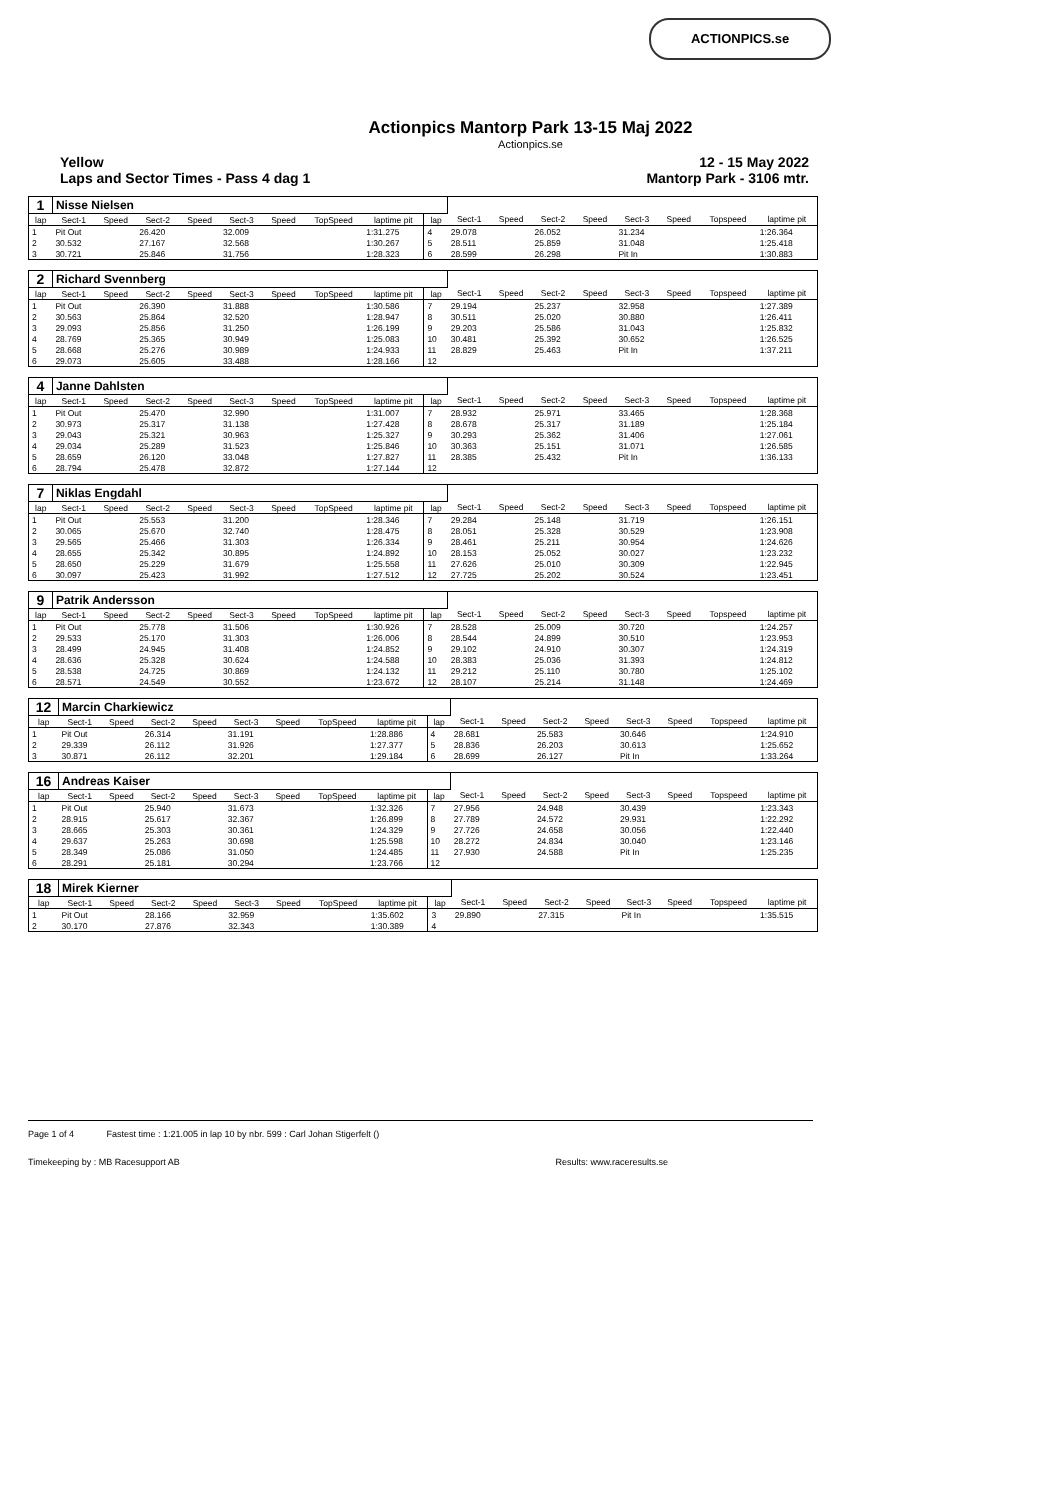ACTIONPICS.se
Actionpics Mantorp Park 13-15 Maj 2022
Actionpics.se
Yellow
Laps and Sector Times - Pass 4 dag 1
12 - 15 May 2022
Mantorp Park - 3106 mtr.
| 1 | Nisse Nielsen | | | | | | | | | | | | | | | | |
| lap | Sect-1 | Speed | Sect-2 | Speed | Sect-3 | Speed | TopSpeed | laptime pit | lap | Sect-1 | Speed | Sect-2 | Speed | Sect-3 | Speed | Topspeed | laptime pit |
| 1 | Pit Out | | 26.420 | | 32.009 | | | 1:31.275 | 4 | 29.078 | | 26.052 | | 31.234 | | | 1:26.364 |
| 2 | 30.532 | | 27.167 | | 32.568 | | | 1:30.267 | 5 | 28.511 | | 25.859 | | 31.048 | | | 1:25.418 |
| 3 | 30.721 | | 25.846 | | 31.756 | | | 1:28.323 | 6 | 28.599 | | 26.298 | | Pit In | | | 1:30.883 |
| 2 | Richard Svennberg | | | | | | | | | | | | | | | | |
| lap | Sect-1 | Speed | Sect-2 | Speed | Sect-3 | Speed | TopSpeed | laptime pit | lap | Sect-1 | Speed | Sect-2 | Speed | Sect-3 | Speed | Topspeed | laptime pit |
| 1 | Pit Out | | 26.390 | | 31.888 | | | 1:30.586 | 7 | 29.194 | | 25.237 | | 32.958 | | | 1:27.389 |
| 2 | 30.563 | | 25.864 | | 32.520 | | | 1:28.947 | 8 | 30.511 | | 25.020 | | 30.880 | | | 1:26.411 |
| 3 | 29.093 | | 25.856 | | 31.250 | | | 1:26.199 | 9 | 29.203 | | 25.586 | | 31.043 | | | 1:25.832 |
| 4 | 28.769 | | 25.365 | | 30.949 | | | 1:25.083 | 10 | 30.481 | | 25.392 | | 30.652 | | | 1:26.525 |
| 5 | 28.668 | | 25.276 | | 30.989 | | | 1:24.933 | 11 | 28.829 | | 25.463 | | Pit In | | | 1:37.211 |
| 6 | 29.073 | | 25.605 | | 33.488 | | | 1:28.166 | 12 | | | | | | | | |
| 4 | Janne Dahlsten | | | | | | | | | | | | | | | | |
| lap | Sect-1 | Speed | Sect-2 | Speed | Sect-3 | Speed | TopSpeed | laptime pit | lap | Sect-1 | Speed | Sect-2 | Speed | Sect-3 | Speed | Topspeed | laptime pit |
| 1 | Pit Out | | 25.470 | | 32.990 | | | 1:31.007 | 7 | 28.932 | | 25.971 | | 33.465 | | | 1:28.368 |
| 2 | 30.973 | | 25.317 | | 31.138 | | | 1:27.428 | 8 | 28.678 | | 25.317 | | 31.189 | | | 1:25.184 |
| 3 | 29.043 | | 25.321 | | 30.963 | | | 1:25.327 | 9 | 30.293 | | 25.362 | | 31.406 | | | 1:27.061 |
| 4 | 29.034 | | 25.289 | | 31.523 | | | 1:25.846 | 10 | 30.363 | | 25.151 | | 31.071 | | | 1:26.585 |
| 5 | 28.659 | | 26.120 | | 33.048 | | | 1:27.827 | 11 | 28.385 | | 25.432 | | Pit In | | | 1:36.133 |
| 6 | 28.794 | | 25.478 | | 32.872 | | | 1:27.144 | 12 | | | | | | | | |
| 7 | Niklas Engdahl | | | | | | | | | | | | | | | | |
| lap | Sect-1 | Speed | Sect-2 | Speed | Sect-3 | Speed | TopSpeed | laptime pit | lap | Sect-1 | Speed | Sect-2 | Speed | Sect-3 | Speed | Topspeed | laptime pit |
| 1 | Pit Out | | 25.553 | | 31.200 | | | 1:28.346 | 7 | 29.284 | | 25.148 | | 31.719 | | | 1:26.151 |
| 2 | 30.065 | | 25.670 | | 32.740 | | | 1:28.475 | 8 | 28.051 | | 25.328 | | 30.529 | | | 1:23.908 |
| 3 | 29.565 | | 25.466 | | 31.303 | | | 1:26.334 | 9 | 28.461 | | 25.211 | | 30.954 | | | 1:24.626 |
| 4 | 28.655 | | 25.342 | | 30.895 | | | 1:24.892 | 10 | 28.153 | | 25.052 | | 30.027 | | | 1:23.232 |
| 5 | 28.650 | | 25.229 | | 31.679 | | | 1:25.558 | 11 | 27.626 | | 25.010 | | 30.309 | | | 1:22.945 |
| 6 | 30.097 | | 25.423 | | 31.992 | | | 1:27.512 | 12 | 27.725 | | 25.202 | | 30.524 | | | 1:23.451 |
| 9 | Patrik Andersson | | | | | | | | | | | | | | | | |
| lap | Sect-1 | Speed | Sect-2 | Speed | Sect-3 | Speed | TopSpeed | laptime pit | lap | Sect-1 | Speed | Sect-2 | Speed | Sect-3 | Speed | Topspeed | laptime pit |
| 1 | Pit Out | | 25.778 | | 31.506 | | | 1:30.926 | 7 | 28.528 | | 25.009 | | 30.720 | | | 1:24.257 |
| 2 | 29.533 | | 25.170 | | 31.303 | | | 1:26.006 | 8 | 28.544 | | 24.899 | | 30.510 | | | 1:23.953 |
| 3 | 28.499 | | 24.945 | | 31.408 | | | 1:24.852 | 9 | 29.102 | | 24.910 | | 30.307 | | | 1:24.319 |
| 4 | 28.636 | | 25.328 | | 30.624 | | | 1:24.588 | 10 | 28.383 | | 25.036 | | 31.393 | | | 1:24.812 |
| 5 | 28.538 | | 24.725 | | 30.869 | | | 1:24.132 | 11 | 29.212 | | 25.110 | | 30.780 | | | 1:25.102 |
| 6 | 28.571 | | 24.549 | | 30.552 | | | 1:23.672 | 12 | 28.107 | | 25.214 | | 31.148 | | | 1:24.469 |
| 12 | Marcin Charkiewicz | | | | | | | | | | | | | | | | |
| lap | Sect-1 | Speed | Sect-2 | Speed | Sect-3 | Speed | TopSpeed | laptime pit | lap | Sect-1 | Speed | Sect-2 | Speed | Sect-3 | Speed | Topspeed | laptime pit |
| 1 | Pit Out | | 26.314 | | 31.191 | | | 1:28.886 | 4 | 28.681 | | 25.583 | | 30.646 | | | 1:24.910 |
| 2 | 29.339 | | 26.112 | | 31.926 | | | 1:27.377 | 5 | 28.836 | | 26.203 | | 30.613 | | | 1:25.652 |
| 3 | 30.871 | | 26.112 | | 32.201 | | | 1:29.184 | 6 | 28.699 | | 26.127 | | Pit In | | | 1:33.264 |
| 16 | Andreas Kaiser | | | | | | | | | | | | | | | | |
| lap | Sect-1 | Speed | Sect-2 | Speed | Sect-3 | Speed | TopSpeed | laptime pit | lap | Sect-1 | Speed | Sect-2 | Speed | Sect-3 | Speed | Topspeed | laptime pit |
| 1 | Pit Out | | 25.940 | | 31.673 | | | 1:32.326 | 7 | 27.956 | | 24.948 | | 30.439 | | | 1:23.343 |
| 2 | 28.915 | | 25.617 | | 32.367 | | | 1:26.899 | 8 | 27.789 | | 24.572 | | 29.931 | | | 1:22.292 |
| 3 | 28.665 | | 25.303 | | 30.361 | | | 1:24.329 | 9 | 27.726 | | 24.658 | | 30.056 | | | 1:22.440 |
| 4 | 29.637 | | 25.263 | | 30.698 | | | 1:25.598 | 10 | 28.272 | | 24.834 | | 30.040 | | | 1:23.146 |
| 5 | 28.349 | | 25.086 | | 31.050 | | | 1:24.485 | 11 | 27.930 | | 24.588 | | Pit In | | | 1:25.235 |
| 6 | 28.291 | | 25.181 | | 30.294 | | | 1:23.766 | 12 | | | | | | | | |
| 18 | Mirek Kierner | | | | | | | | | | | | | | | | |
| lap | Sect-1 | Speed | Sect-2 | Speed | Sect-3 | Speed | TopSpeed | laptime pit | lap | Sect-1 | Speed | Sect-2 | Speed | Sect-3 | Speed | Topspeed | laptime pit |
| 1 | Pit Out | | 28.166 | | 32.959 | | | 1:35.602 | 3 | 29.890 | | 27.315 | | Pit In | | | 1:35.515 |
| 2 | 30.170 | | 27.876 | | 32.343 | | | 1:30.389 | 4 | | | | | | | | |
Page 1 of 4 Fastest time : 1:21.005 in lap 10 by nbr. 599 : Carl Johan Stigerfelt ()
Timekeeping by : MB Racesupport AB Results: www.raceresults.se